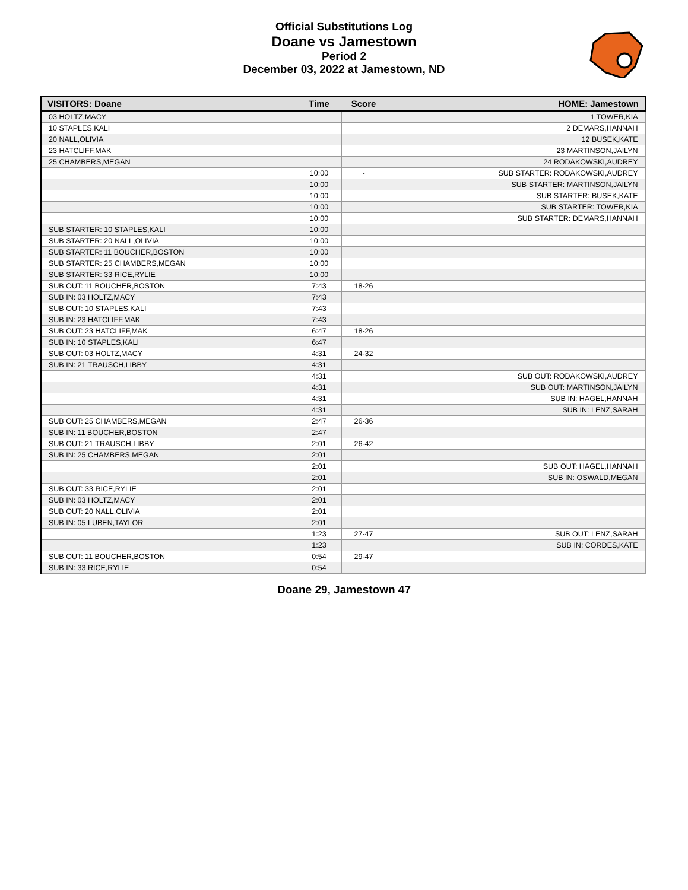Official Substitutions Log
Doane vs Jamestown
Period 2
December 03, 2022 at Jamestown, ND
| VISITORS: Doane | Time | Score | HOME: Jamestown |
| --- | --- | --- | --- |
| 03 HOLTZ,MACY | | | 1 TOWER,KIA |
| 10 STAPLES,KALI | | | 2 DEMARS,HANNAH |
| 20 NALL,OLIVIA | | | 12 BUSEK,KATE |
| 23 HATCLIFF,MAK | | | 23 MARTINSON,JAILYN |
| 25 CHAMBERS,MEGAN | | | 24 RODAKOWSKI,AUDREY |
| | 10:00 | - | SUB STARTER: RODAKOWSKI,AUDREY |
| | 10:00 | | SUB STARTER: MARTINSON,JAILYN |
| | 10:00 | | SUB STARTER: BUSEK,KATE |
| | 10:00 | | SUB STARTER: TOWER,KIA |
| | 10:00 | | SUB STARTER: DEMARS,HANNAH |
| SUB STARTER: 10 STAPLES,KALI | 10:00 | | |
| SUB STARTER: 20 NALL,OLIVIA | 10:00 | | |
| SUB STARTER: 11 BOUCHER,BOSTON | 10:00 | | |
| SUB STARTER: 25 CHAMBERS,MEGAN | 10:00 | | |
| SUB STARTER: 33 RICE,RYLIE | 10:00 | | |
| SUB OUT: 11 BOUCHER,BOSTON | 7:43 | 18-26 | |
| SUB IN: 03 HOLTZ,MACY | 7:43 | | |
| SUB OUT: 10 STAPLES,KALI | 7:43 | | |
| SUB IN: 23 HATCLIFF,MAK | 7:43 | | |
| SUB OUT: 23 HATCLIFF,MAK | 6:47 | 18-26 | |
| SUB IN: 10 STAPLES,KALI | 6:47 | | |
| SUB OUT: 03 HOLTZ,MACY | 4:31 | 24-32 | |
| SUB IN: 21 TRAUSCH,LIBBY | 4:31 | | |
| | 4:31 | | SUB OUT: RODAKOWSKI,AUDREY |
| | 4:31 | | SUB OUT: MARTINSON,JAILYN |
| | 4:31 | | SUB IN: HAGEL,HANNAH |
| | 4:31 | | SUB IN: LENZ,SARAH |
| SUB OUT: 25 CHAMBERS,MEGAN | 2:47 | 26-36 | |
| SUB IN: 11 BOUCHER,BOSTON | 2:47 | | |
| SUB OUT: 21 TRAUSCH,LIBBY | 2:01 | 26-42 | |
| SUB IN: 25 CHAMBERS,MEGAN | 2:01 | | |
| | 2:01 | | SUB OUT: HAGEL,HANNAH |
| | 2:01 | | SUB IN: OSWALD,MEGAN |
| SUB OUT: 33 RICE,RYLIE | 2:01 | | |
| SUB IN: 03 HOLTZ,MACY | 2:01 | | |
| SUB OUT: 20 NALL,OLIVIA | 2:01 | | |
| SUB IN: 05 LUBEN,TAYLOR | 2:01 | | |
| | 1:23 | 27-47 | SUB OUT: LENZ,SARAH |
| | 1:23 | | SUB IN: CORDES,KATE |
| SUB OUT: 11 BOUCHER,BOSTON | 0:54 | 29-47 | |
| SUB IN: 33 RICE,RYLIE | 0:54 | | |
Doane 29, Jamestown 47